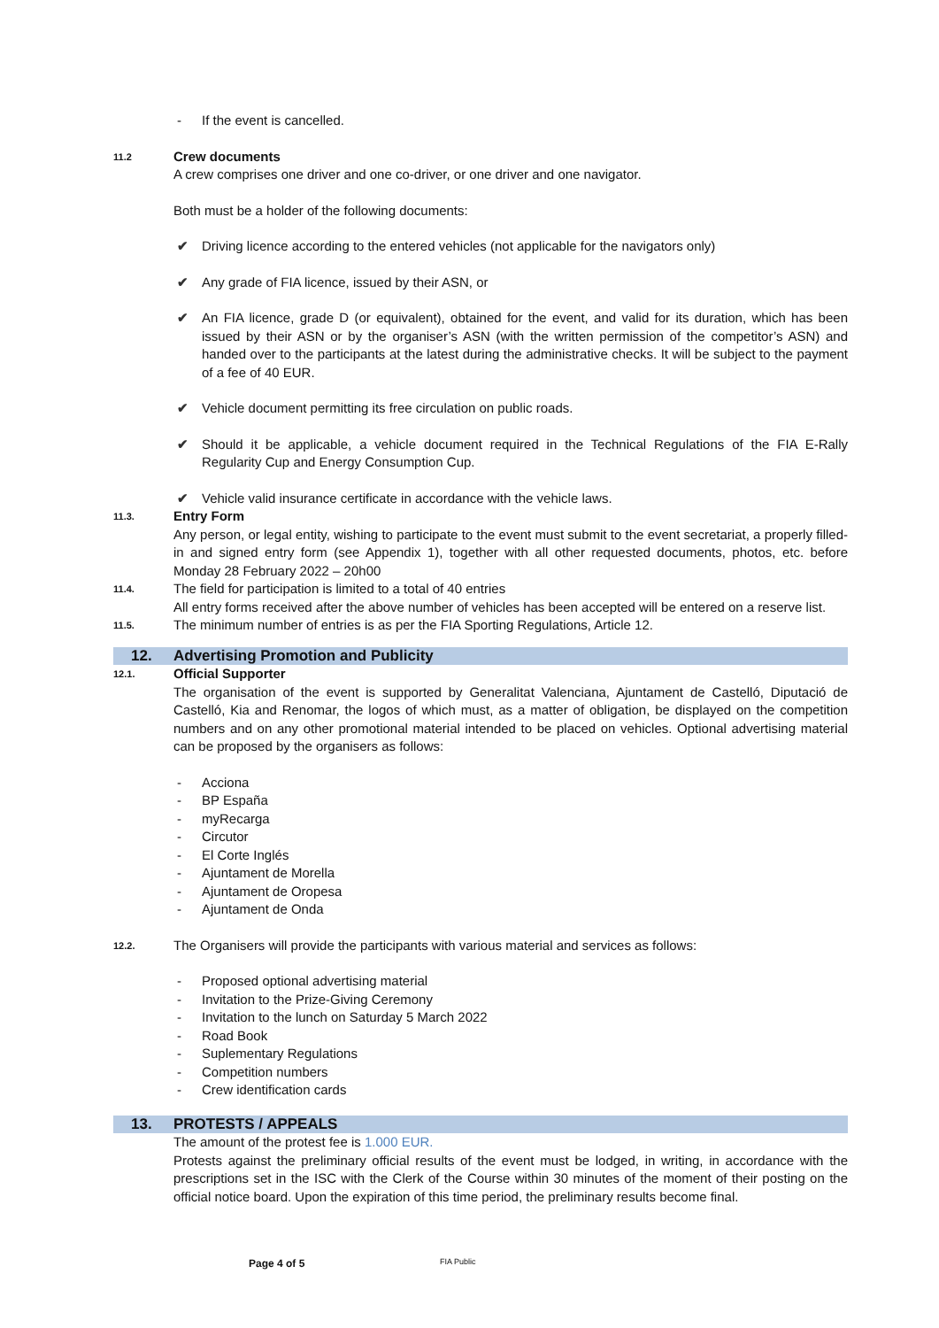- If the event is cancelled.
11.2 Crew documents
A crew comprises one driver and one co-driver, or one driver and one navigator.
Both must be a holder of the following documents:
✔ Driving licence according to the entered vehicles (not applicable for the navigators only)
✔ Any grade of FIA licence, issued by their ASN, or
✔ An FIA licence, grade D (or equivalent), obtained for the event, and valid for its duration, which has been issued by their ASN or by the organiser’s ASN (with the written permission of the competitor’s ASN) and handed over to the participants at the latest during the administrative checks. It will be subject to the payment of a fee of 40 EUR.
✔ Vehicle document permitting its free circulation on public roads.
✔ Should it be applicable, a vehicle document required in the Technical Regulations of the FIA E-Rally Regularity Cup and Energy Consumption Cup.
✔ Vehicle valid insurance certificate in accordance with the vehicle laws.
11.3. Entry Form
Any person, or legal entity, wishing to participate to the event must submit to the event secretariat, a properly filled-in and signed entry form (see Appendix 1), together with all other requested documents, photos, etc. before Monday 28 February 2022 – 20h00
11.4. The field for participation is limited to a total of 40 entries
All entry forms received after the above number of vehicles has been accepted will be entered on a reserve list.
11.5. The minimum number of entries is as per the FIA Sporting Regulations, Article 12.
12. Advertising Promotion and Publicity
12.1. Official Supporter
The organisation of the event is supported by Generalitat Valenciana, Ajuntament de Castelló, Diputació de Castelló, Kia and Renomar, the logos of which must, as a matter of obligation, be displayed on the competition numbers and on any other promotional material intended to be placed on vehicles. Optional advertising material can be proposed by the organisers as follows:
- Acciona
- BP España
- myRecarga
- Circutor
- El Corte Inglés
- Ajuntament de Morella
- Ajuntament de Oropesa
- Ajuntament de Onda
12.2. The Organisers will provide the participants with various material and services as follows:
- Proposed optional advertising material
- Invitation to the Prize-Giving Ceremony
- Invitation to the lunch on Saturday 5 March 2022
- Road Book
- Suplementary Regulations
- Competition numbers
- Crew identification cards
13. PROTESTS / APPEALS
The amount of the protest fee is 1.000 EUR.
Protests against the preliminary official results of the event must be lodged, in writing, in accordance with the prescriptions set in the ISC with the Clerk of the Course within 30 minutes of the moment of their posting on the official notice board. Upon the expiration of this time period, the preliminary results become final.
Page 4 of 5 FIA Public